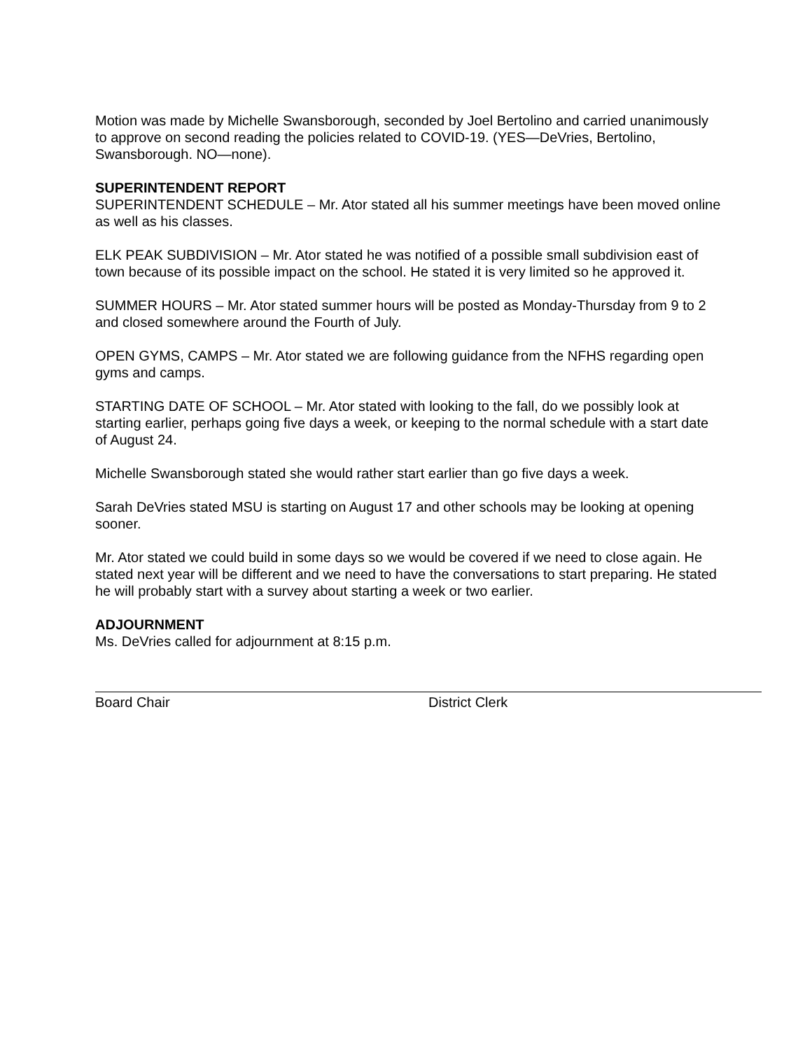Motion was made by Michelle Swansborough, seconded by Joel Bertolino and carried unanimously to approve on second reading the policies related to COVID-19. (YES—DeVries, Bertolino, Swansborough. NO—none).
SUPERINTENDENT REPORT
SUPERINTENDENT SCHEDULE – Mr. Ator stated all his summer meetings have been moved online as well as his classes.
ELK PEAK SUBDIVISION – Mr. Ator stated he was notified of a possible small subdivision east of town because of its possible impact on the school. He stated it is very limited so he approved it.
SUMMER HOURS – Mr. Ator stated summer hours will be posted as Monday-Thursday from 9 to 2 and closed somewhere around the Fourth of July.
OPEN GYMS, CAMPS – Mr. Ator stated we are following guidance from the NFHS regarding open gyms and camps.
STARTING DATE OF SCHOOL – Mr. Ator stated with looking to the fall, do we possibly look at starting earlier, perhaps going five days a week, or keeping to the normal schedule with a start date of August 24.
Michelle Swansborough stated she would rather start earlier than go five days a week.
Sarah DeVries stated MSU is starting on August 17 and other schools may be looking at opening sooner.
Mr. Ator stated we could build in some days so we would be covered if we need to close again. He stated next year will be different and we need to have the conversations to start preparing. He stated he will probably start with a survey about starting a week or two earlier.
ADJOURNMENT
Ms. DeVries called for adjournment at 8:15 p.m.
Board Chair District Clerk